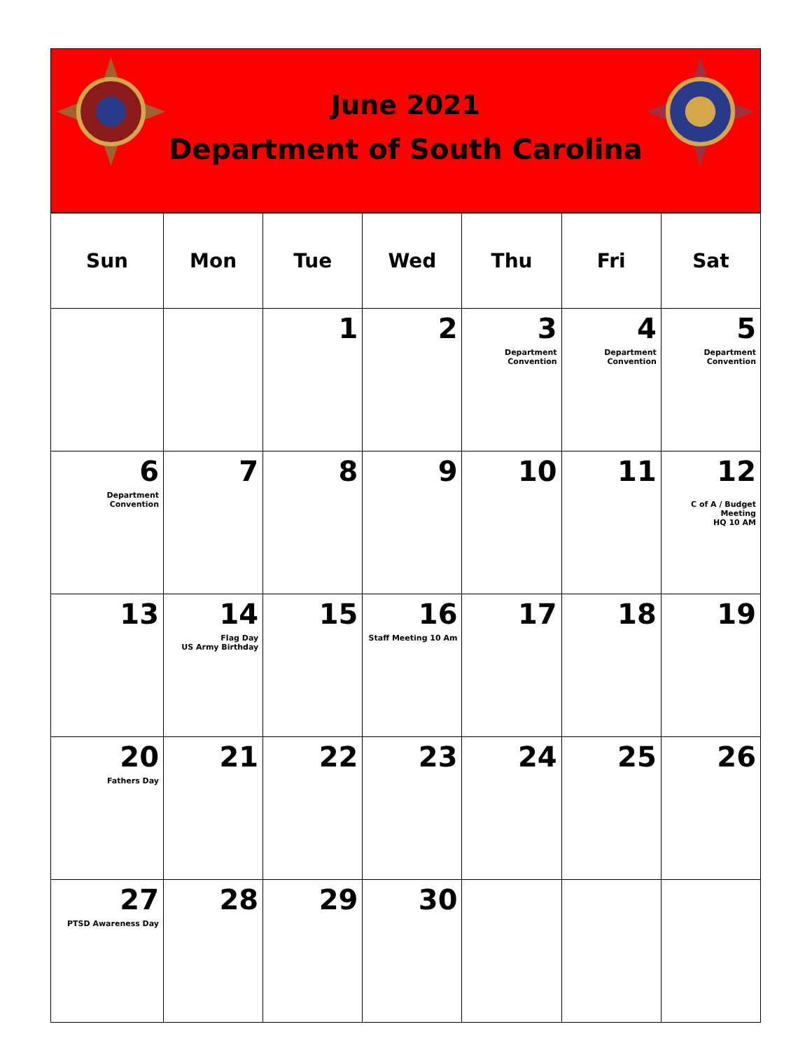June 2021
Department of South Carolina
| Sun | Mon | Tue | Wed | Thu | Fri | Sat |
| --- | --- | --- | --- | --- | --- | --- |
| | | 1 | 2 | 3 Department Convention | 4 Department Convention | 5 Department Convention |
| 6 Department Convention | 7 | 8 | 9 | 10 | 11 | 12 C of A / Budget Meeting HQ 10 AM |
| 13 | 14 Flag Day US Army Birthday | 15 | 16 Staff Meeting 10 Am | 17 | 18 | 19 |
| 20 Fathers Day | 21 | 22 | 23 | 24 | 25 | 26 |
| 27 PTSD Awareness Day | 28 | 29 | 30 | | | |